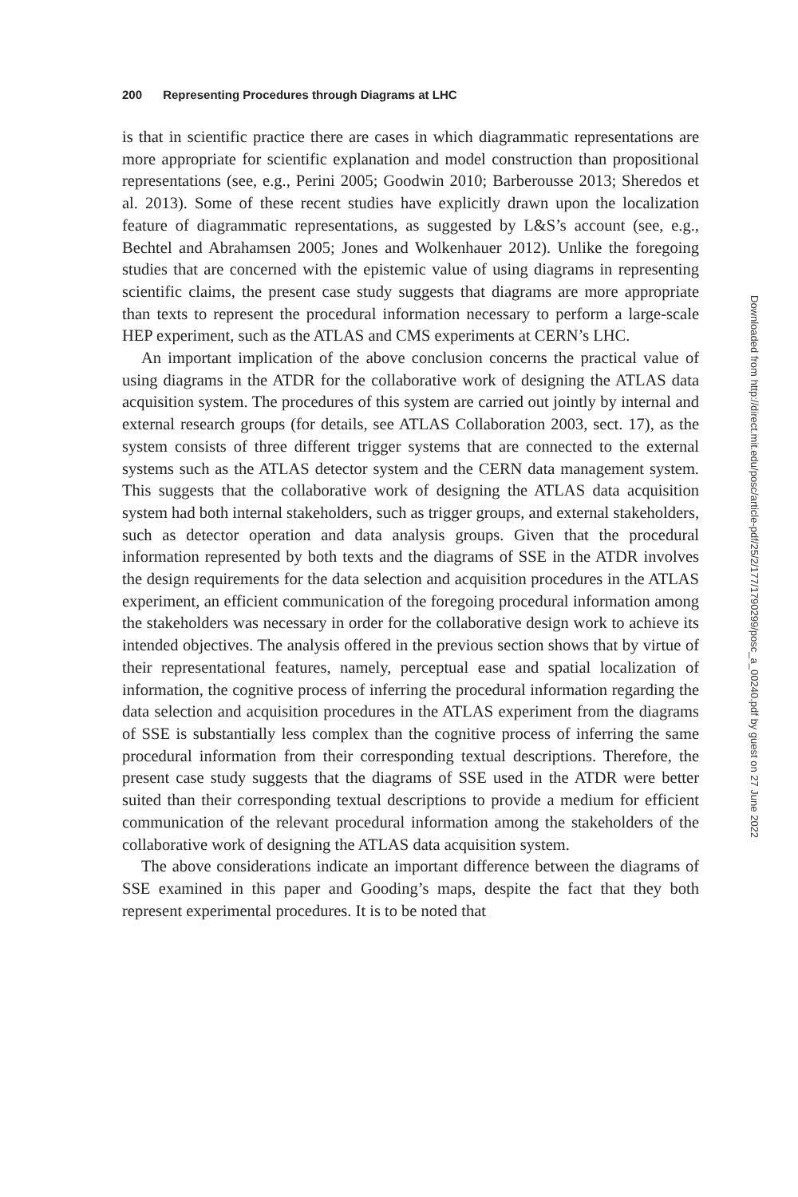200 Representing Procedures through Diagrams at LHC
is that in scientific practice there are cases in which diagrammatic representations are more appropriate for scientific explanation and model construction than propositional representations (see, e.g., Perini 2005; Goodwin 2010; Barberousse 2013; Sheredos et al. 2013). Some of these recent studies have explicitly drawn upon the localization feature of diagrammatic representations, as suggested by L&S’s account (see, e.g., Bechtel and Abrahamsen 2005; Jones and Wolkenhauer 2012). Unlike the foregoing studies that are concerned with the epistemic value of using diagrams in representing scientific claims, the present case study suggests that diagrams are more appropriate than texts to represent the procedural information necessary to perform a large-scale HEP experiment, such as the ATLAS and CMS experiments at CERN’s LHC.
An important implication of the above conclusion concerns the practical value of using diagrams in the ATDR for the collaborative work of designing the ATLAS data acquisition system. The procedures of this system are carried out jointly by internal and external research groups (for details, see ATLAS Collaboration 2003, sect. 17), as the system consists of three different trigger systems that are connected to the external systems such as the ATLAS detector system and the CERN data management system. This suggests that the collaborative work of designing the ATLAS data acquisition system had both internal stakeholders, such as trigger groups, and external stakeholders, such as detector operation and data analysis groups. Given that the procedural information represented by both texts and the diagrams of SSE in the ATDR involves the design requirements for the data selection and acquisition procedures in the ATLAS experiment, an efficient communication of the foregoing procedural information among the stakeholders was necessary in order for the collaborative design work to achieve its intended objectives. The analysis offered in the previous section shows that by virtue of their representational features, namely, perceptual ease and spatial localization of information, the cognitive process of inferring the procedural information regarding the data selection and acquisition procedures in the ATLAS experiment from the diagrams of SSE is substantially less complex than the cognitive process of inferring the same procedural information from their corresponding textual descriptions. Therefore, the present case study suggests that the diagrams of SSE used in the ATDR were better suited than their corresponding textual descriptions to provide a medium for efficient communication of the relevant procedural information among the stakeholders of the collaborative work of designing the ATLAS data acquisition system.
The above considerations indicate an important difference between the diagrams of SSE examined in this paper and Gooding’s maps, despite the fact that they both represent experimental procedures. It is to be noted that
Downloaded from http://direct.mit.edu/posc/article-pdf/25/2/177/1790299/posc_a_00240.pdf by guest on 27 June 2022